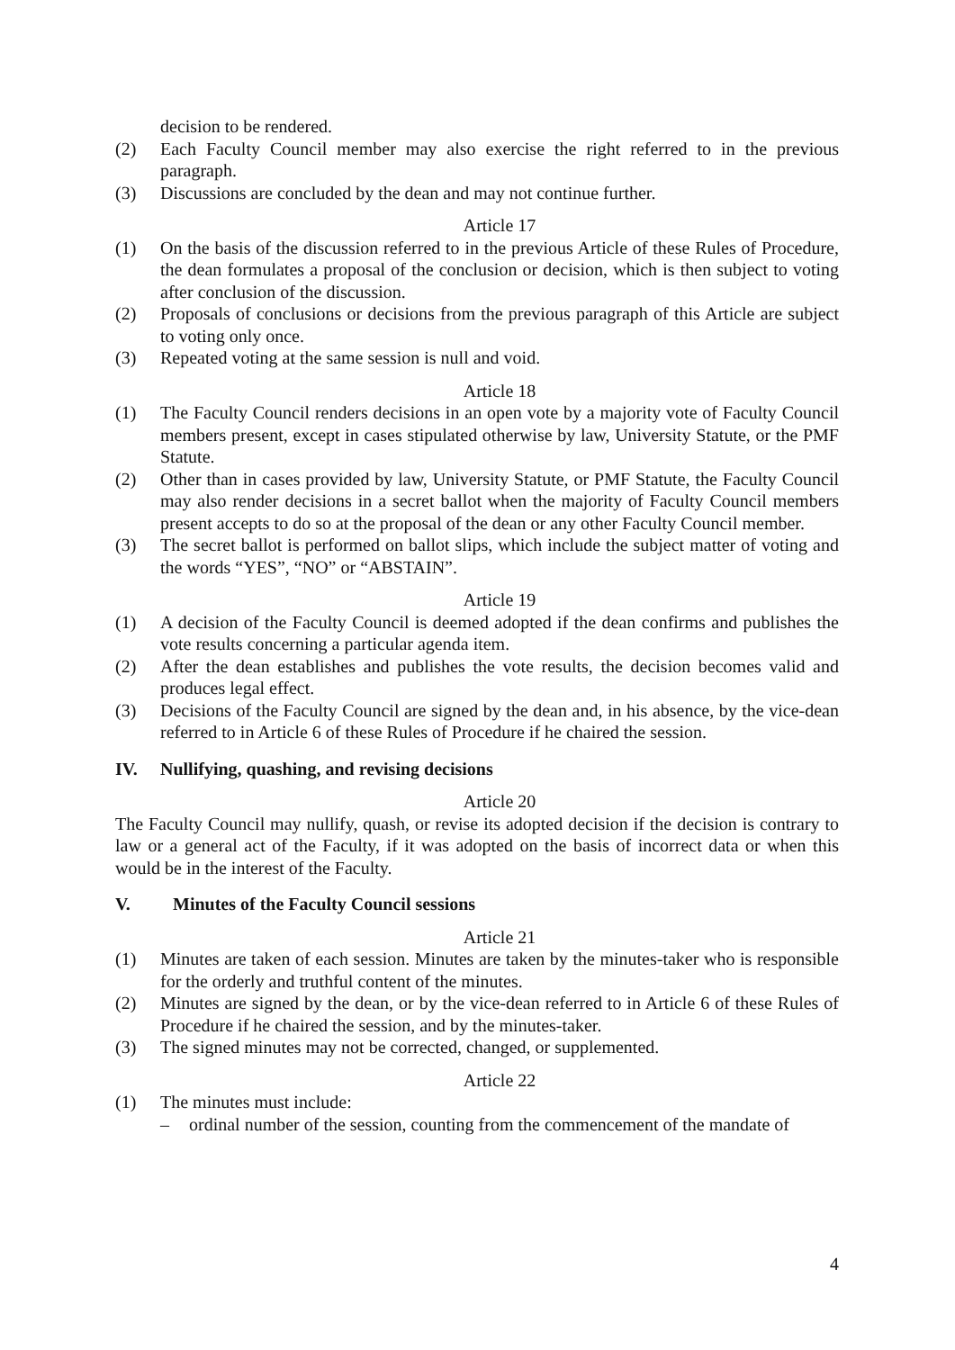decision to be rendered.
(2) Each Faculty Council member may also exercise the right referred to in the previous paragraph.
(3) Discussions are concluded by the dean and may not continue further.
Article 17
(1) On the basis of the discussion referred to in the previous Article of these Rules of Procedure, the dean formulates a proposal of the conclusion or decision, which is then subject to voting after conclusion of the discussion.
(2) Proposals of conclusions or decisions from the previous paragraph of this Article are subject to voting only once.
(3) Repeated voting at the same session is null and void.
Article 18
(1) The Faculty Council renders decisions in an open vote by a majority vote of Faculty Council members present, except in cases stipulated otherwise by law, University Statute, or the PMF Statute.
(2) Other than in cases provided by law, University Statute, or PMF Statute, the Faculty Council may also render decisions in a secret ballot when the majority of Faculty Council members present accepts to do so at the proposal of the dean or any other Faculty Council member.
(3) The secret ballot is performed on ballot slips, which include the subject matter of voting and the words “YES”, “NO” or “ABSTAIN”.
Article 19
(1) A decision of the Faculty Council is deemed adopted if the dean confirms and publishes the vote results concerning a particular agenda item.
(2) After the dean establishes and publishes the vote results, the decision becomes valid and produces legal effect.
(3) Decisions of the Faculty Council are signed by the dean and, in his absence, by the vice-dean referred to in Article 6 of these Rules of Procedure if he chaired the session.
IV. Nullifying, quashing, and revising decisions
Article 20
The Faculty Council may nullify, quash, or revise its adopted decision if the decision is contrary to law or a general act of the Faculty, if it was adopted on the basis of incorrect data or when this would be in the interest of the Faculty.
V. Minutes of the Faculty Council sessions
Article 21
(1) Minutes are taken of each session. Minutes are taken by the minutes-taker who is responsible for the orderly and truthful content of the minutes.
(2) Minutes are signed by the dean, or by the vice-dean referred to in Article 6 of these Rules of Procedure if he chaired the session, and by the minutes-taker.
(3) The signed minutes may not be corrected, changed, or supplemented.
Article 22
(1) The minutes must include:
– ordinal number of the session, counting from the commencement of the mandate of
4